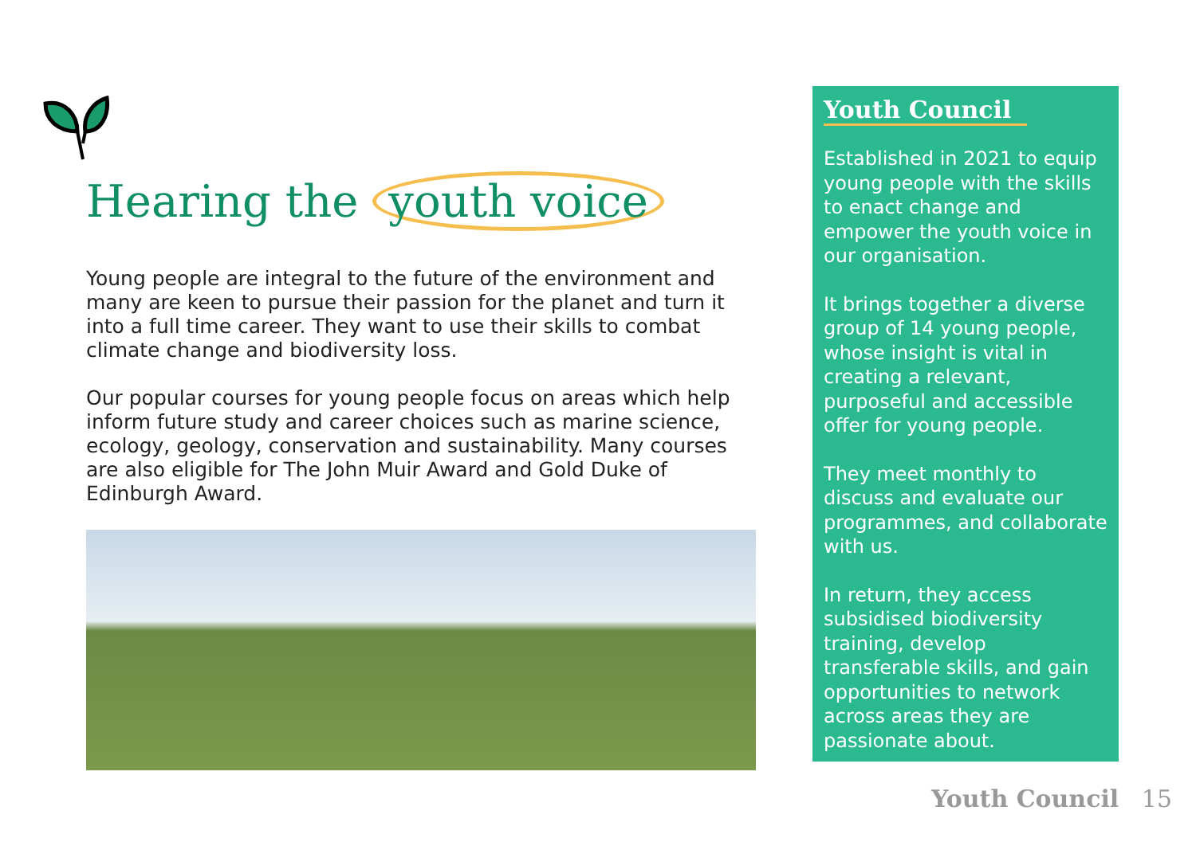Hearing the youth voice
Young people are integral to the future of the environment and many are keen to pursue their passion for the planet and turn it into a full time career. They want to use their skills to combat climate change and biodiversity loss.
Our popular courses for young people focus on areas which help inform future study and career choices such as marine science, ecology, geology, conservation and sustainability. Many courses are also eligible for The John Muir Award and Gold Duke of Edinburgh Award.
Youth Council
Established in 2021 to equip young people with the skills to enact change and empower the youth voice in our organisation.
It brings together a diverse group of 14 young people, whose insight is vital in creating a relevant, purposeful and accessible offer for young people.
They meet monthly to discuss and evaluate our programmes, and collaborate with us.
In return, they access subsidised biodiversity training, develop transferable skills, and gain opportunities to network across areas they are passionate about.
Youth Council 15